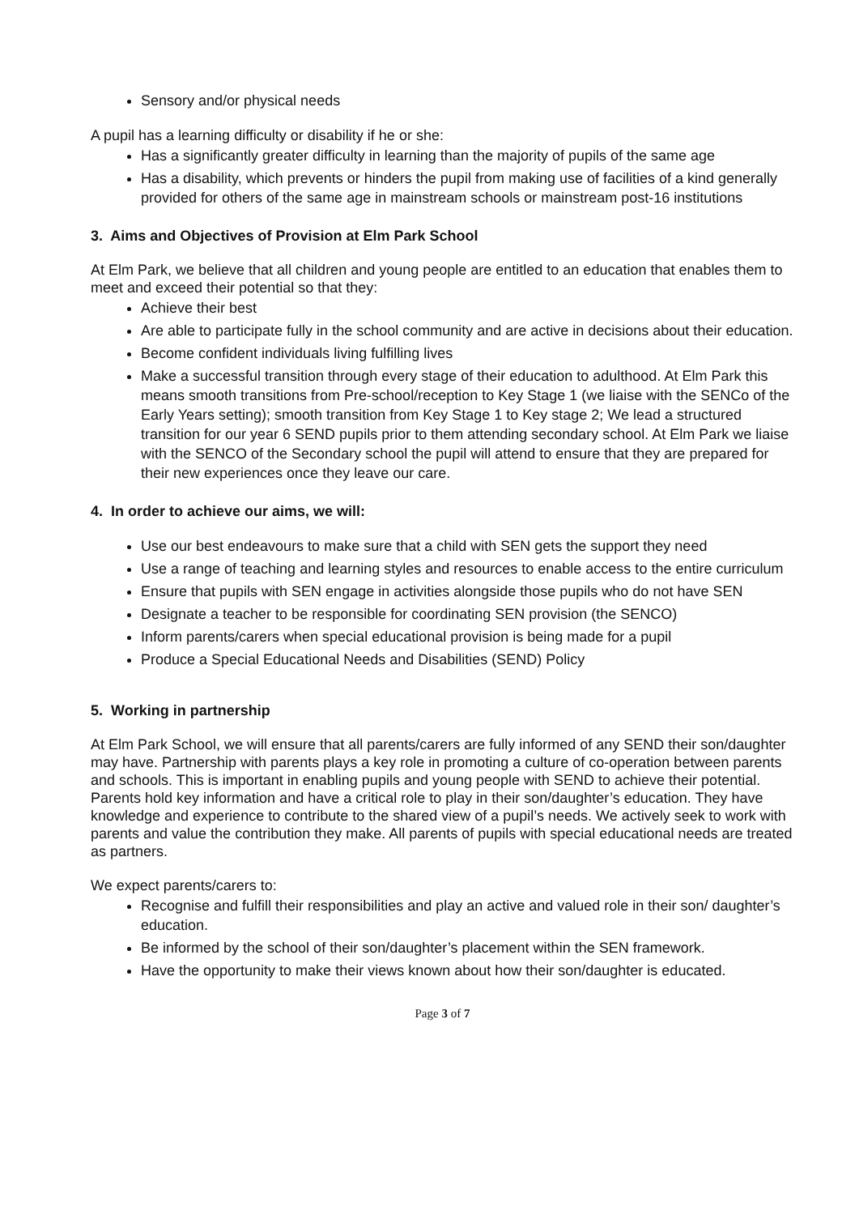Sensory and/or physical needs
A pupil has a learning difficulty or disability if he or she:
Has a significantly greater difficulty in learning than the majority of pupils of the same age
Has a disability, which prevents or hinders the pupil from making use of facilities of a kind generally provided for others of the same age in mainstream schools or mainstream post-16 institutions
3. Aims and Objectives of Provision at Elm Park School
At Elm Park, we believe that all children and young people are entitled to an education that enables them to meet and exceed their potential so that they:
Achieve their best
Are able to participate fully in the school community and are active in decisions about their education.
Become confident individuals living fulfilling lives
Make a successful transition through every stage of their education to adulthood. At Elm Park this means smooth transitions from Pre-school/reception to Key Stage 1 (we liaise with the SENCo of the Early Years setting); smooth transition from Key Stage 1 to Key stage 2; We lead a structured transition for our year 6 SEND pupils prior to them attending secondary school. At Elm Park we liaise with the SENCO of the Secondary school the pupil will attend to ensure that they are prepared for their new experiences once they leave our care.
4. In order to achieve our aims, we will:
Use our best endeavours to make sure that a child with SEN gets the support they need
Use a range of teaching and learning styles and resources to enable access to the entire curriculum
Ensure that pupils with SEN engage in activities alongside those pupils who do not have SEN
Designate a teacher to be responsible for coordinating SEN provision (the SENCO)
Inform parents/carers when special educational provision is being made for a pupil
Produce a Special Educational Needs and Disabilities (SEND) Policy
5. Working in partnership
At Elm Park School, we will ensure that all parents/carers are fully informed of any SEND their son/daughter may have. Partnership with parents plays a key role in promoting a culture of co-operation between parents and schools. This is important in enabling pupils and young people with SEND to achieve their potential. Parents hold key information and have a critical role to play in their son/daughter’s education. They have knowledge and experience to contribute to the shared view of a pupil’s needs. We actively seek to work with parents and value the contribution they make. All parents of pupils with special educational needs are treated as partners.
We expect parents/carers to:
Recognise and fulfill their responsibilities and play an active and valued role in their son/ daughter’s education.
Be informed by the school of their son/daughter’s placement within the SEN framework.
Have the opportunity to make their views known about how their son/daughter is educated.
Page 3 of 7